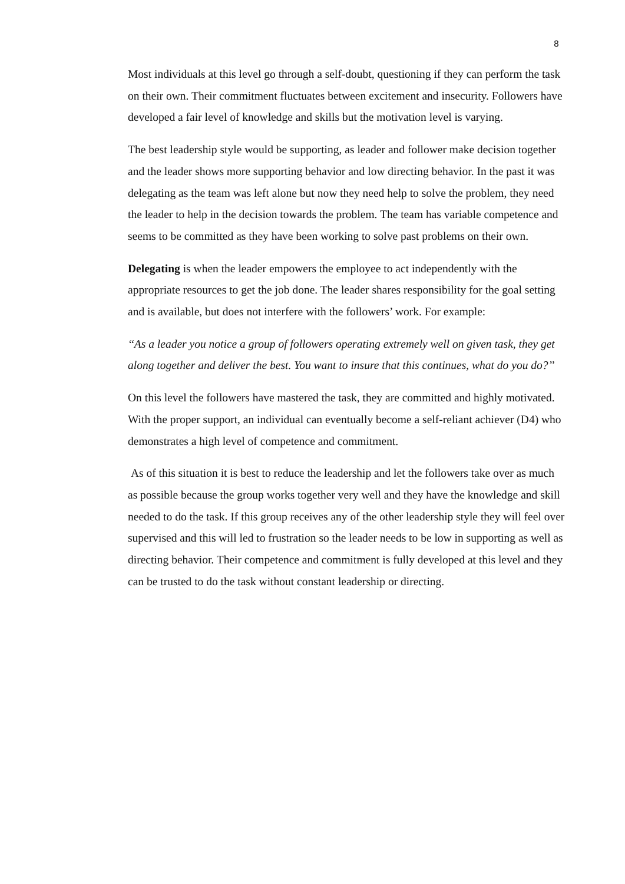8
Most individuals at this level go through a self-doubt, questioning if they can perform the task on their own. Their commitment fluctuates between excitement and insecurity. Followers have developed a fair level of knowledge and skills but the motivation level is varying.
The best leadership style would be supporting, as leader and follower make decision together and the leader shows more supporting behavior and low directing behavior. In the past it was delegating as the team was left alone but now they need help to solve the problem, they need the leader to help in the decision towards the problem. The team has variable competence and seems to be committed as they have been working to solve past problems on their own.
Delegating is when the leader empowers the employee to act independently with the appropriate resources to get the job done. The leader shares responsibility for the goal setting and is available, but does not interfere with the followers’ work. For example:
‘‘As a leader you notice a group of followers operating extremely well on given task, they get along together and deliver the best. You want to insure that this continues, what do you do?’’
On this level the followers have mastered the task, they are committed and highly motivated. With the proper support, an individual can eventually become a self-reliant achiever (D4) who demonstrates a high level of competence and commitment.
As of this situation it is best to reduce the leadership and let the followers take over as much as possible because the group works together very well and they have the knowledge and skill needed to do the task. If this group receives any of the other leadership style they will feel over supervised and this will led to frustration so the leader needs to be low in supporting as well as directing behavior. Their competence and commitment is fully developed at this level and they can be trusted to do the task without constant leadership or directing.